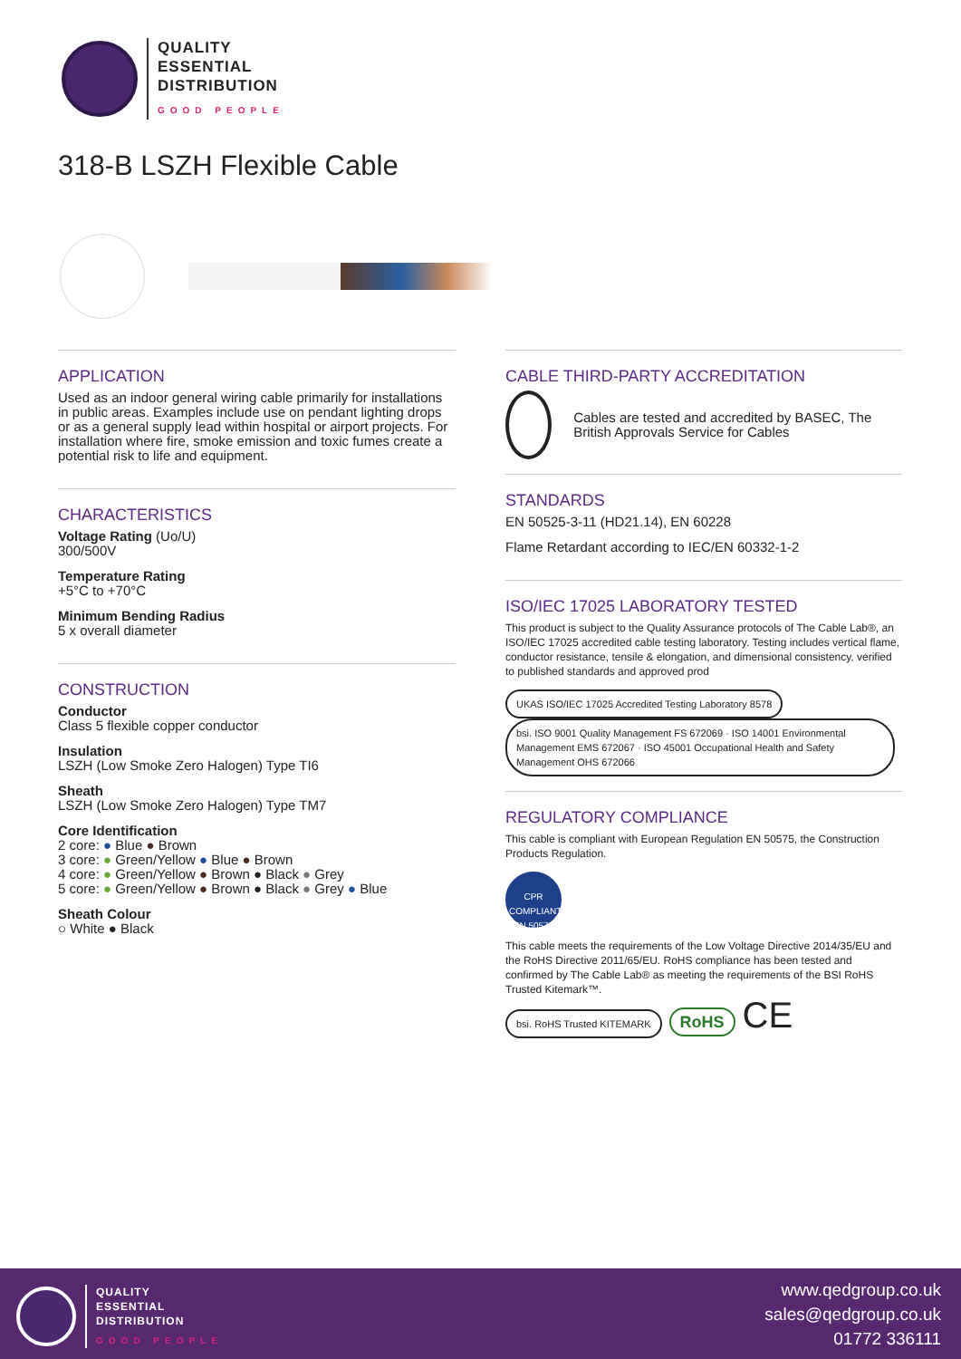QUALITY
ESSENTIAL
DISTRIBUTION
GOOD PEOPLE
318-B LSZH Flexible Cable
APPLICATION
Used as an indoor general wiring cable primarily for installations in public areas. Examples include use on pendant lighting drops or as a general supply lead within hospital or airport projects. For installation where fire, smoke emission and toxic fumes create a potential risk to life and equipment.
CHARACTERISTICS
Voltage Rating (Uo/U)
300/500V
Temperature Rating
+5°C to +70°C
Minimum Bending Radius
5 x overall diameter
CONSTRUCTION
Conductor
Class 5 flexible copper conductor
Insulation
LSZH (Low Smoke Zero Halogen) Type TI6
Sheath
LSZH (Low Smoke Zero Halogen) Type TM7
Core Identification
2 core: ● Blue ● Brown
3 core: ● Green/Yellow ● Blue ● Brown
4 core: ● Green/Yellow ● Brown ● Black ● Grey
5 core: ● Green/Yellow ● Brown ● Black ● Grey ● Blue
Sheath Colour
○ White ● Black
CABLE THIRD-PARTY ACCREDITATION
Cables are tested and accredited by BASEC, The British Approvals Service for Cables
STANDARDS
EN 50525-3-11 (HD21.14), EN 60228
Flame Retardant according to IEC/EN 60332-1-2
ISO/IEC 17025 LABORATORY TESTED
This product is subject to the Quality Assurance protocols of The Cable Lab®, an ISO/IEC 17025 accredited cable testing laboratory. Testing includes vertical flame, conductor resistance, tensile & elongation, and dimensional consistency, verified to published standards and approved prod
UKAS ISO/IEC 17025 Accredited Testing Laboratory 8578 bsi. ISO 9001 Quality Management FS 672069 · ISO 14001 Environmental Management EMS 672067 · ISO 45001 Occupational Health and Safety Management OHS 672066
REGULATORY COMPLIANCE
This cable is compliant with European Regulation EN 50575, the Construction Products Regulation.
CPR COMPLIANT EN 50575
This cable meets the requirements of the Low Voltage Directive 2014/35/EU and the RoHS Directive 2011/65/EU. RoHS compliance has been tested and confirmed by The Cable Lab® as meeting the requirements of the BSI RoHS Trusted Kitemark™.
bsi. RoHS Trusted KITEMARK RoHS CE
QUALITY
ESSENTIAL
DISTRIBUTION
GOOD PEOPLE
www.qedgroup.co.uk
sales@qedgroup.co.uk
01772 336111